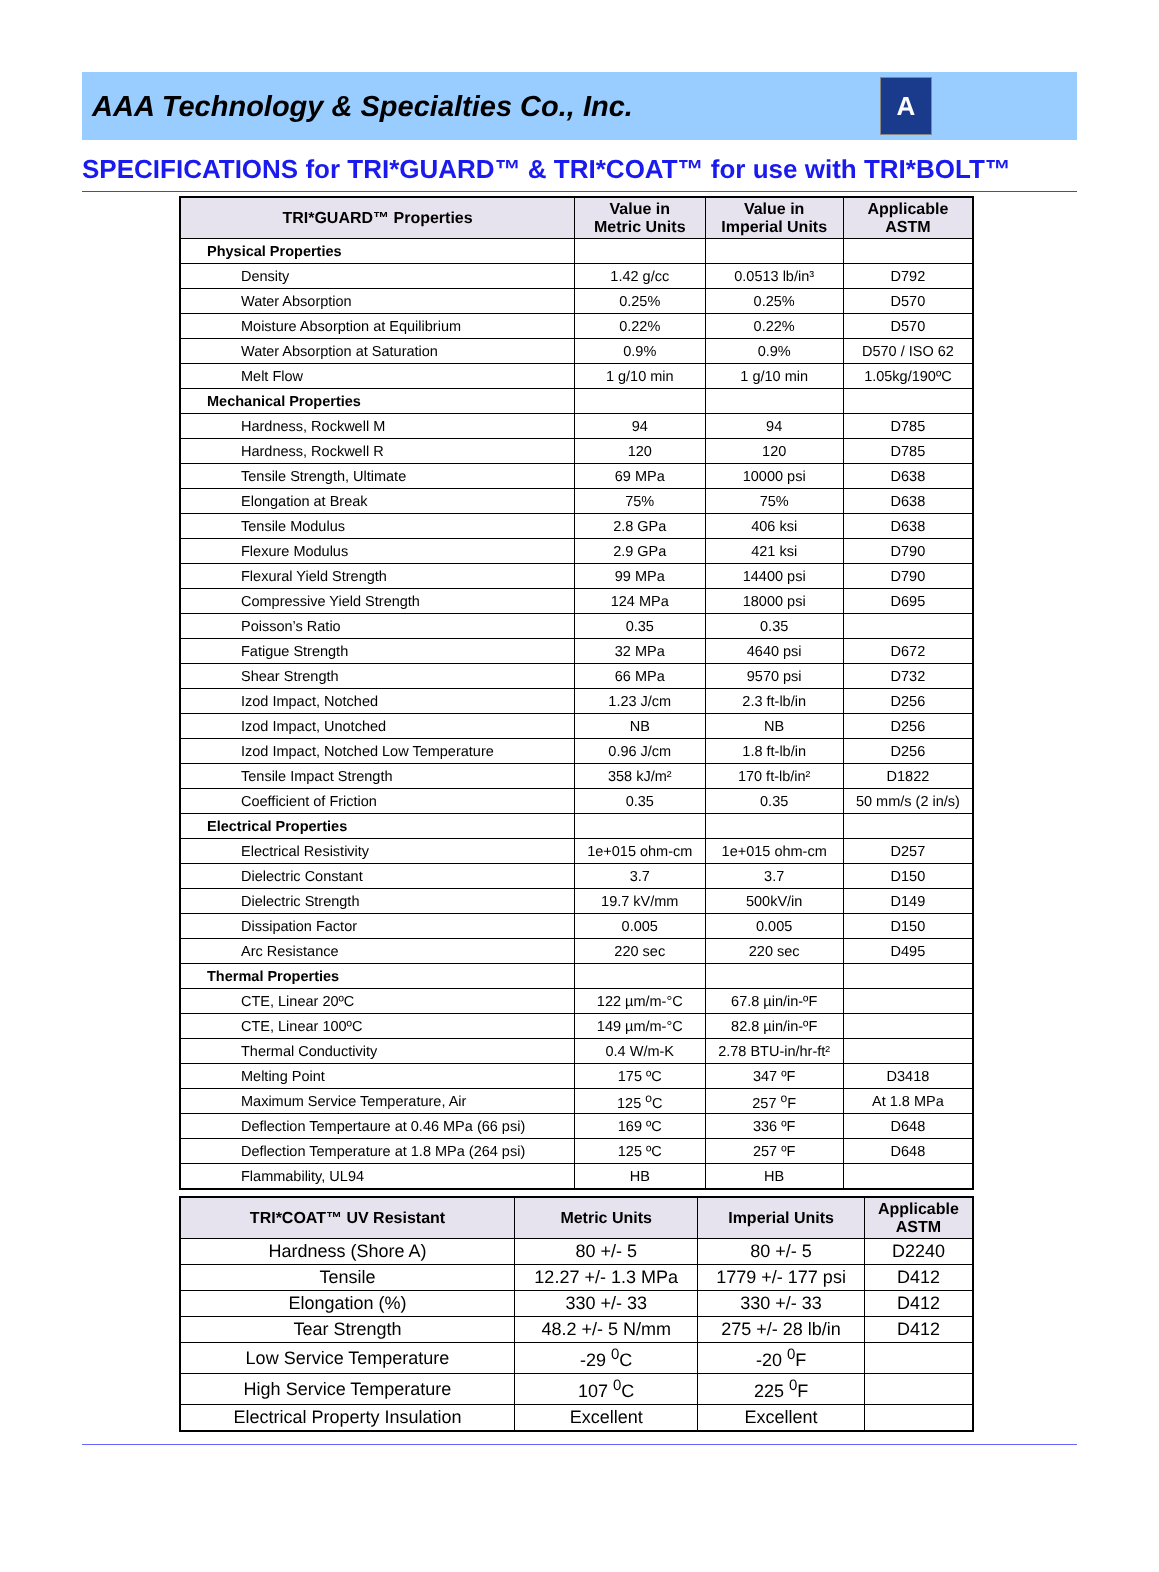AAA Technology & Specialties Co., Inc.
A
SPECIFICATIONS for TRI*GUARD™ & TRI*COAT™ for use with TRI*BOLT™
| TRI*GUARD™ Properties | Value in Metric Units | Value in Imperial Units | Applicable ASTM |
| --- | --- | --- | --- |
| Physical Properties | | | |
| Density | 1.42 g/cc | 0.0513 lb/in³ | D792 |
| Water Absorption | 0.25% | 0.25% | D570 |
| Moisture Absorption at Equilibrium | 0.22% | 0.22% | D570 |
| Water Absorption at Saturation | 0.9% | 0.9% | D570 / ISO 62 |
| Melt Flow | 1 g/10 min | 1 g/10 min | 1.05kg/190ºC |
| Mechanical Properties | | | |
| Hardness, Rockwell M | 94 | 94 | D785 |
| Hardness, Rockwell R | 120 | 120 | D785 |
| Tensile Strength, Ultimate | 69 MPa | 10000 psi | D638 |
| Elongation at Break | 75% | 75% | D638 |
| Tensile Modulus | 2.8 GPa | 406 ksi | D638 |
| Flexure Modulus | 2.9 GPa | 421 ksi | D790 |
| Flexural Yield Strength | 99 MPa | 14400 psi | D790 |
| Compressive Yield Strength | 124 MPa | 18000 psi | D695 |
| Poisson’s Ratio | 0.35 | 0.35 | |
| Fatigue Strength | 32 MPa | 4640 psi | D672 |
| Shear Strength | 66 MPa | 9570 psi | D732 |
| Izod Impact, Notched | 1.23 J/cm | 2.3 ft-lb/in | D256 |
| Izod Impact, Unotched | NB | NB | D256 |
| Izod Impact, Notched Low Temperature | 0.96 J/cm | 1.8 ft-lb/in | D256 |
| Tensile Impact Strength | 358 kJ/m² | 170 ft-lb/in² | D1822 |
| Coefficient of Friction | 0.35 | 0.35 | 50 mm/s (2 in/s) |
| Electrical Properties | | | |
| Electrical Resistivity | 1e+015 ohm-cm | 1e+015 ohm-cm | D257 |
| Dielectric Constant | 3.7 | 3.7 | D150 |
| Dielectric Strength | 19.7 kV/mm | 500kV/in | D149 |
| Dissipation Factor | 0.005 | 0.005 | D150 |
| Arc Resistance | 220 sec | 220 sec | D495 |
| Thermal Properties | | | |
| CTE, Linear 20ºC | 122 µm/m-°C | 67.8 µin/in-ºF | |
| CTE, Linear 100ºC | 149 µm/m-°C | 82.8 µin/in-ºF | |
| Thermal Conductivity | 0.4 W/m-K | 2.78 BTU-in/hr-ft² | |
| Melting Point | 175 ºC | 347 ºF | D3418 |
| Maximum Service Temperature, Air | 125 <sup>o</sup>C | 257 <sup>o</sup>F | At 1.8 MPa |
| Deflection Tempertaure at 0.46 MPa (66 psi) | 169 ºC | 336 ºF | D648 |
| Deflection Temperature at 1.8 MPa (264 psi) | 125 ºC | 257 ºF | D648 |
| Flammability, UL94 | HB | HB | |
| TRI*COAT™ UV Resistant | Metric Units | Imperial Units | Applicable ASTM |
| --- | --- | --- | --- |
| Hardness (Shore A) | 80 +/- 5 | 80 +/- 5 | D2240 |
| Tensile | 12.27 +/- 1.3 MPa | 1779 +/- 177 psi | D412 |
| Elongation (%) | 330 +/- 33 | 330 +/- 33 | D412 |
| Tear Strength | 48.2 +/- 5 N/mm | 275 +/- 28 lb/in | D412 |
| Low Service Temperature | -29 <sup>0</sup>C | -20 <sup>0</sup>F | |
| High Service Temperature | 107 <sup>0</sup>C | 225 <sup>0</sup>F | |
| Electrical Property Insulation | Excellent | Excellent | |